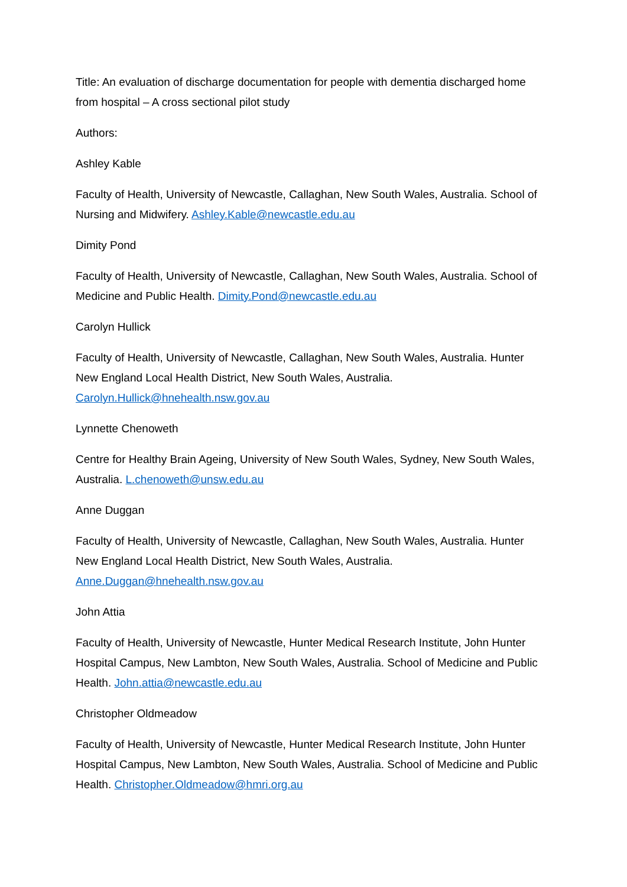Title: An evaluation of discharge documentation for people with dementia discharged home from hospital – A cross sectional pilot study
Authors:
Ashley Kable
Faculty of Health, University of Newcastle, Callaghan, New South Wales, Australia. School of Nursing and Midwifery. Ashley.Kable@newcastle.edu.au
Dimity Pond
Faculty of Health, University of Newcastle, Callaghan, New South Wales, Australia. School of Medicine and Public Health. Dimity.Pond@newcastle.edu.au
Carolyn Hullick
Faculty of Health, University of Newcastle, Callaghan, New South Wales, Australia. Hunter New England Local Health District, New South Wales, Australia.
Carolyn.Hullick@hnehealth.nsw.gov.au
Lynnette Chenoweth
Centre for Healthy Brain Ageing, University of New South Wales, Sydney, New South Wales, Australia. L.chenoweth@unsw.edu.au
Anne Duggan
Faculty of Health, University of Newcastle, Callaghan, New South Wales, Australia. Hunter New England Local Health District, New South Wales, Australia.
Anne.Duggan@hnehealth.nsw.gov.au
John Attia
Faculty of Health, University of Newcastle, Hunter Medical Research Institute, John Hunter Hospital Campus, New Lambton, New South Wales, Australia. School of Medicine and Public Health. John.attia@newcastle.edu.au
Christopher Oldmeadow
Faculty of Health, University of Newcastle, Hunter Medical Research Institute, John Hunter Hospital Campus, New Lambton, New South Wales, Australia. School of Medicine and Public Health. Christopher.Oldmeadow@hmri.org.au